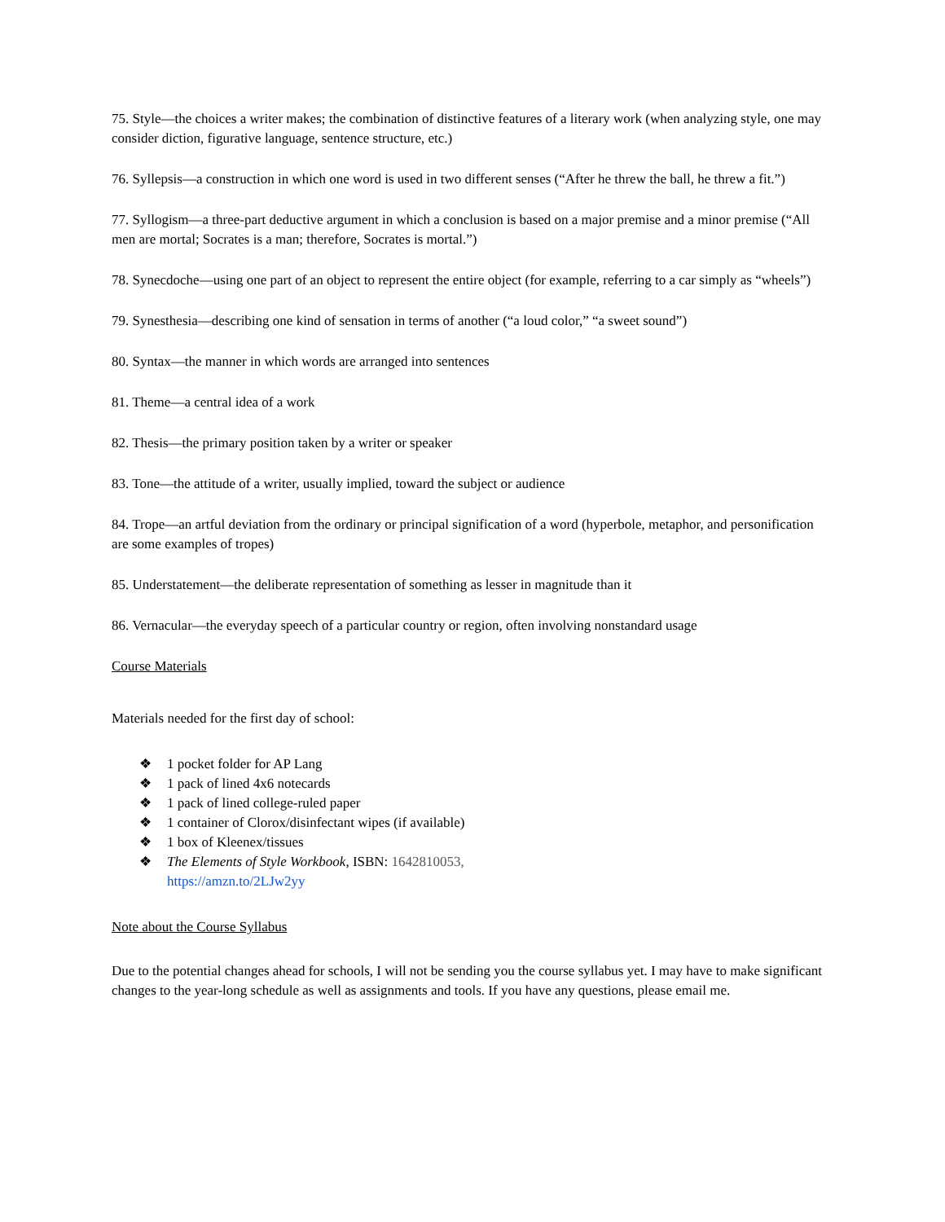75. Style—the choices a writer makes; the combination of distinctive features of a literary work (when analyzing style, one may consider diction, figurative language, sentence structure, etc.)
76. Syllepsis—a construction in which one word is used in two different senses (“After he threw the ball, he threw a fit.”)
77. Syllogism—a three-part deductive argument in which a conclusion is based on a major premise and a minor premise (“All men are mortal; Socrates is a man; therefore, Socrates is mortal.”)
78. Synecdoche—using one part of an object to represent the entire object (for example, referring to a car simply as “wheels”)
79. Synesthesia—describing one kind of sensation in terms of another (“a loud color,” “a sweet sound”)
80. Syntax—the manner in which words are arranged into sentences
81. Theme—a central idea of a work
82. Thesis—the primary position taken by a writer or speaker
83. Tone—the attitude of a writer, usually implied, toward the subject or audience
84. Trope—an artful deviation from the ordinary or principal signification of a word (hyperbole, metaphor, and personification are some examples of tropes)
85. Understatement—the deliberate representation of something as lesser in magnitude than it
86. Vernacular—the everyday speech of a particular country or region, often involving nonstandard usage
Course Materials
Materials needed for the first day of school:
❖ 1 pocket folder for AP Lang
❖ 1 pack of lined 4x6 notecards
❖ 1 pack of lined college-ruled paper
❖ 1 container of Clorox/disinfectant wipes (if available)
❖ 1 box of Kleenex/tissues
❖ The Elements of Style Workbook, ISBN: 1642810053,
https://amzn.to/2LJw2yy
Note about the Course Syllabus
Due to the potential changes ahead for schools, I will not be sending you the course syllabus yet. I may have to make significant changes to the year-long schedule as well as assignments and tools. If you have any questions, please email me.